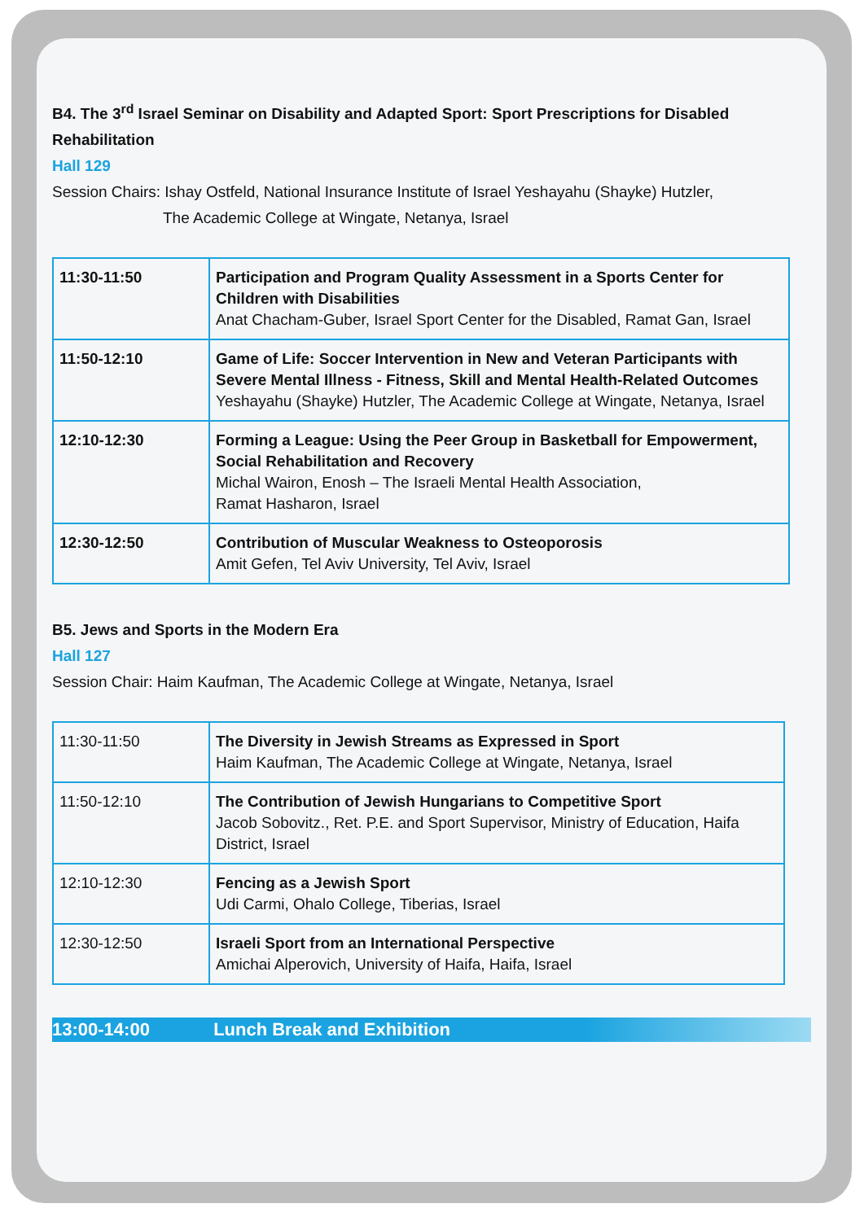B4. The 3<sup>rd</sup> Israel Seminar on Disability and Adapted Sport: Sport Prescriptions for Disabled Rehabilitation
Hall 129
Session Chairs: Ishay Ostfeld, National Insurance Institute of Israel Yeshayahu (Shayke) Hutzler,
The Academic College at Wingate, Netanya, Israel
| 11:30-11:50 | Participation and Program Quality Assessment in a Sports Center for Children with Disabilities Anat Chacham-Guber, Israel Sport Center for the Disabled, Ramat Gan, Israel |
| 11:50-12:10 | Game of Life: Soccer Intervention in New and Veteran Participants with Severe Mental Illness - Fitness, Skill and Mental Health-Related Outcomes Yeshayahu (Shayke) Hutzler, The Academic College at Wingate, Netanya, Israel |
| 12:10-12:30 | Forming a League: Using the Peer Group in Basketball for Empowerment, Social Rehabilitation and Recovery Michal Wairon, Enosh – The Israeli Mental Health Association, Ramat Hasharon, Israel |
| 12:30-12:50 | Contribution of Muscular Weakness to Osteoporosis Amit Gefen, Tel Aviv University, Tel Aviv, Israel |
B5. Jews and Sports in the Modern Era
Hall 127
Session Chair: Haim Kaufman, The Academic College at Wingate, Netanya, Israel
| 11:30-11:50 | The Diversity in Jewish Streams as Expressed in Sport Haim Kaufman, The Academic College at Wingate, Netanya, Israel |
| 11:50-12:10 | The Contribution of Jewish Hungarians to Competitive Sport Jacob Sobovitz., Ret. P.E. and Sport Supervisor, Ministry of Education, Haifa District, Israel |
| 12:10-12:30 | Fencing as a Jewish Sport Udi Carmi, Ohalo College, Tiberias, Israel |
| 12:30-12:50 | Israeli Sport from an International Perspective Amichai Alperovich, University of Haifa, Haifa, Israel |
13:00-14:00 Lunch Break and Exhibition